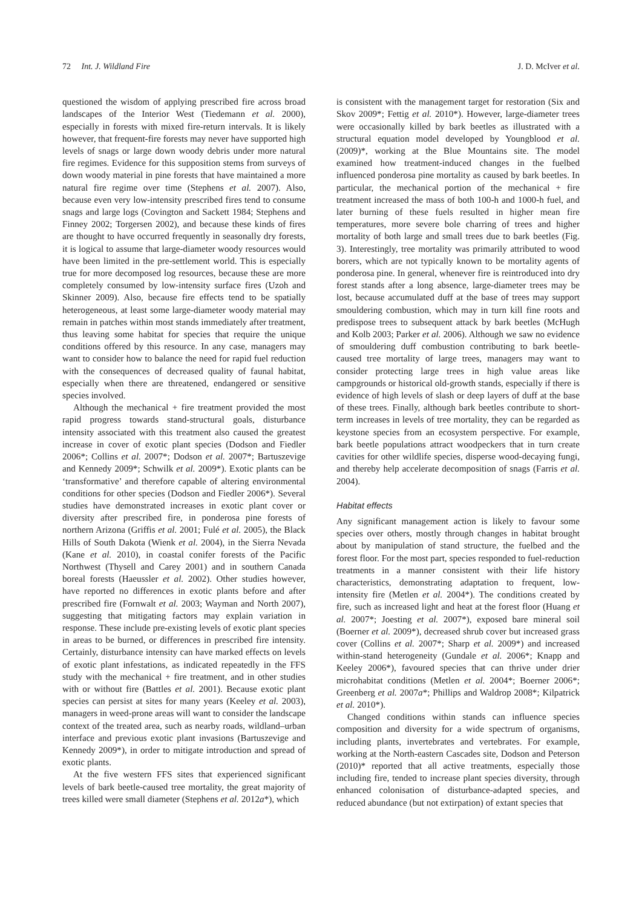72 Int. J. Wildland Fire J. D. McIver et al.
questioned the wisdom of applying prescribed fire across broad landscapes of the Interior West (Tiedemann et al. 2000), especially in forests with mixed fire-return intervals. It is likely however, that frequent-fire forests may never have supported high levels of snags or large down woody debris under more natural fire regimes. Evidence for this supposition stems from surveys of down woody material in pine forests that have maintained a more natural fire regime over time (Stephens et al. 2007). Also, because even very low-intensity prescribed fires tend to consume snags and large logs (Covington and Sackett 1984; Stephens and Finney 2002; Torgersen 2002), and because these kinds of fires are thought to have occurred frequently in seasonally dry forests, it is logical to assume that large-diameter woody resources would have been limited in the pre-settlement world. This is especially true for more decomposed log resources, because these are more completely consumed by low-intensity surface fires (Uzoh and Skinner 2009). Also, because fire effects tend to be spatially heterogeneous, at least some large-diameter woody material may remain in patches within most stands immediately after treatment, thus leaving some habitat for species that require the unique conditions offered by this resource. In any case, managers may want to consider how to balance the need for rapid fuel reduction with the consequences of decreased quality of faunal habitat, especially when there are threatened, endangered or sensitive species involved.
Although the mechanical + fire treatment provided the most rapid progress towards stand-structural goals, disturbance intensity associated with this treatment also caused the greatest increase in cover of exotic plant species (Dodson and Fiedler 2006*; Collins et al. 2007*; Dodson et al. 2007*; Bartuszevige and Kennedy 2009*; Schwilk et al. 2009*). Exotic plants can be ‘transformative’ and therefore capable of altering environmental conditions for other species (Dodson and Fiedler 2006*). Several studies have demonstrated increases in exotic plant cover or diversity after prescribed fire, in ponderosa pine forests of northern Arizona (Griffis et al. 2001; Fulé et al. 2005), the Black Hills of South Dakota (Wienk et al. 2004), in the Sierra Nevada (Kane et al. 2010), in coastal conifer forests of the Pacific Northwest (Thysell and Carey 2001) and in southern Canada boreal forests (Haeussler et al. 2002). Other studies however, have reported no differences in exotic plants before and after prescribed fire (Fornwalt et al. 2003; Wayman and North 2007), suggesting that mitigating factors may explain variation in response. These include pre-existing levels of exotic plant species in areas to be burned, or differences in prescribed fire intensity. Certainly, disturbance intensity can have marked effects on levels of exotic plant infestations, as indicated repeatedly in the FFS study with the mechanical + fire treatment, and in other studies with or without fire (Battles et al. 2001). Because exotic plant species can persist at sites for many years (Keeley et al. 2003), managers in weed-prone areas will want to consider the landscape context of the treated area, such as nearby roads, wildland–urban interface and previous exotic plant invasions (Bartuszevige and Kennedy 2009*), in order to mitigate introduction and spread of exotic plants.
At the five western FFS sites that experienced significant levels of bark beetle-caused tree mortality, the great majority of trees killed were small diameter (Stephens et al. 2012a*), which
is consistent with the management target for restoration (Six and Skov 2009*; Fettig et al. 2010*). However, large-diameter trees were occasionally killed by bark beetles as illustrated with a structural equation model developed by Youngblood et al. (2009)*, working at the Blue Mountains site. The model examined how treatment-induced changes in the fuelbed influenced ponderosa pine mortality as caused by bark beetles. In particular, the mechanical portion of the mechanical + fire treatment increased the mass of both 100-h and 1000-h fuel, and later burning of these fuels resulted in higher mean fire temperatures, more severe bole charring of trees and higher mortality of both large and small trees due to bark beetles (Fig. 3). Interestingly, tree mortality was primarily attributed to wood borers, which are not typically known to be mortality agents of ponderosa pine. In general, whenever fire is reintroduced into dry forest stands after a long absence, large-diameter trees may be lost, because accumulated duff at the base of trees may support smouldering combustion, which may in turn kill fine roots and predispose trees to subsequent attack by bark beetles (McHugh and Kolb 2003; Parker et al. 2006). Although we saw no evidence of smouldering duff combustion contributing to bark beetle-caused tree mortality of large trees, managers may want to consider protecting large trees in high value areas like campgrounds or historical old-growth stands, especially if there is evidence of high levels of slash or deep layers of duff at the base of these trees. Finally, although bark beetles contribute to short-term increases in levels of tree mortality, they can be regarded as keystone species from an ecosystem perspective. For example, bark beetle populations attract woodpeckers that in turn create cavities for other wildlife species, disperse wood-decaying fungi, and thereby help accelerate decomposition of snags (Farris et al. 2004).
Habitat effects
Any significant management action is likely to favour some species over others, mostly through changes in habitat brought about by manipulation of stand structure, the fuelbed and the forest floor. For the most part, species responded to fuel-reduction treatments in a manner consistent with their life history characteristics, demonstrating adaptation to frequent, low-intensity fire (Metlen et al. 2004*). The conditions created by fire, such as increased light and heat at the forest floor (Huang et al. 2007*; Joesting et al. 2007*), exposed bare mineral soil (Boerner et al. 2009*), decreased shrub cover but increased grass cover (Collins et al. 2007*; Sharp et al. 2009*) and increased within-stand heterogeneity (Gundale et al. 2006*; Knapp and Keeley 2006*), favoured species that can thrive under drier microhabitat conditions (Metlen et al. 2004*; Boerner 2006*; Greenberg et al. 2007a*; Phillips and Waldrop 2008*; Kilpatrick et al. 2010*).
Changed conditions within stands can influence species composition and diversity for a wide spectrum of organisms, including plants, invertebrates and vertebrates. For example, working at the North-eastern Cascades site, Dodson and Peterson (2010)* reported that all active treatments, especially those including fire, tended to increase plant species diversity, through enhanced colonisation of disturbance-adapted species, and reduced abundance (but not extirpation) of extant species that